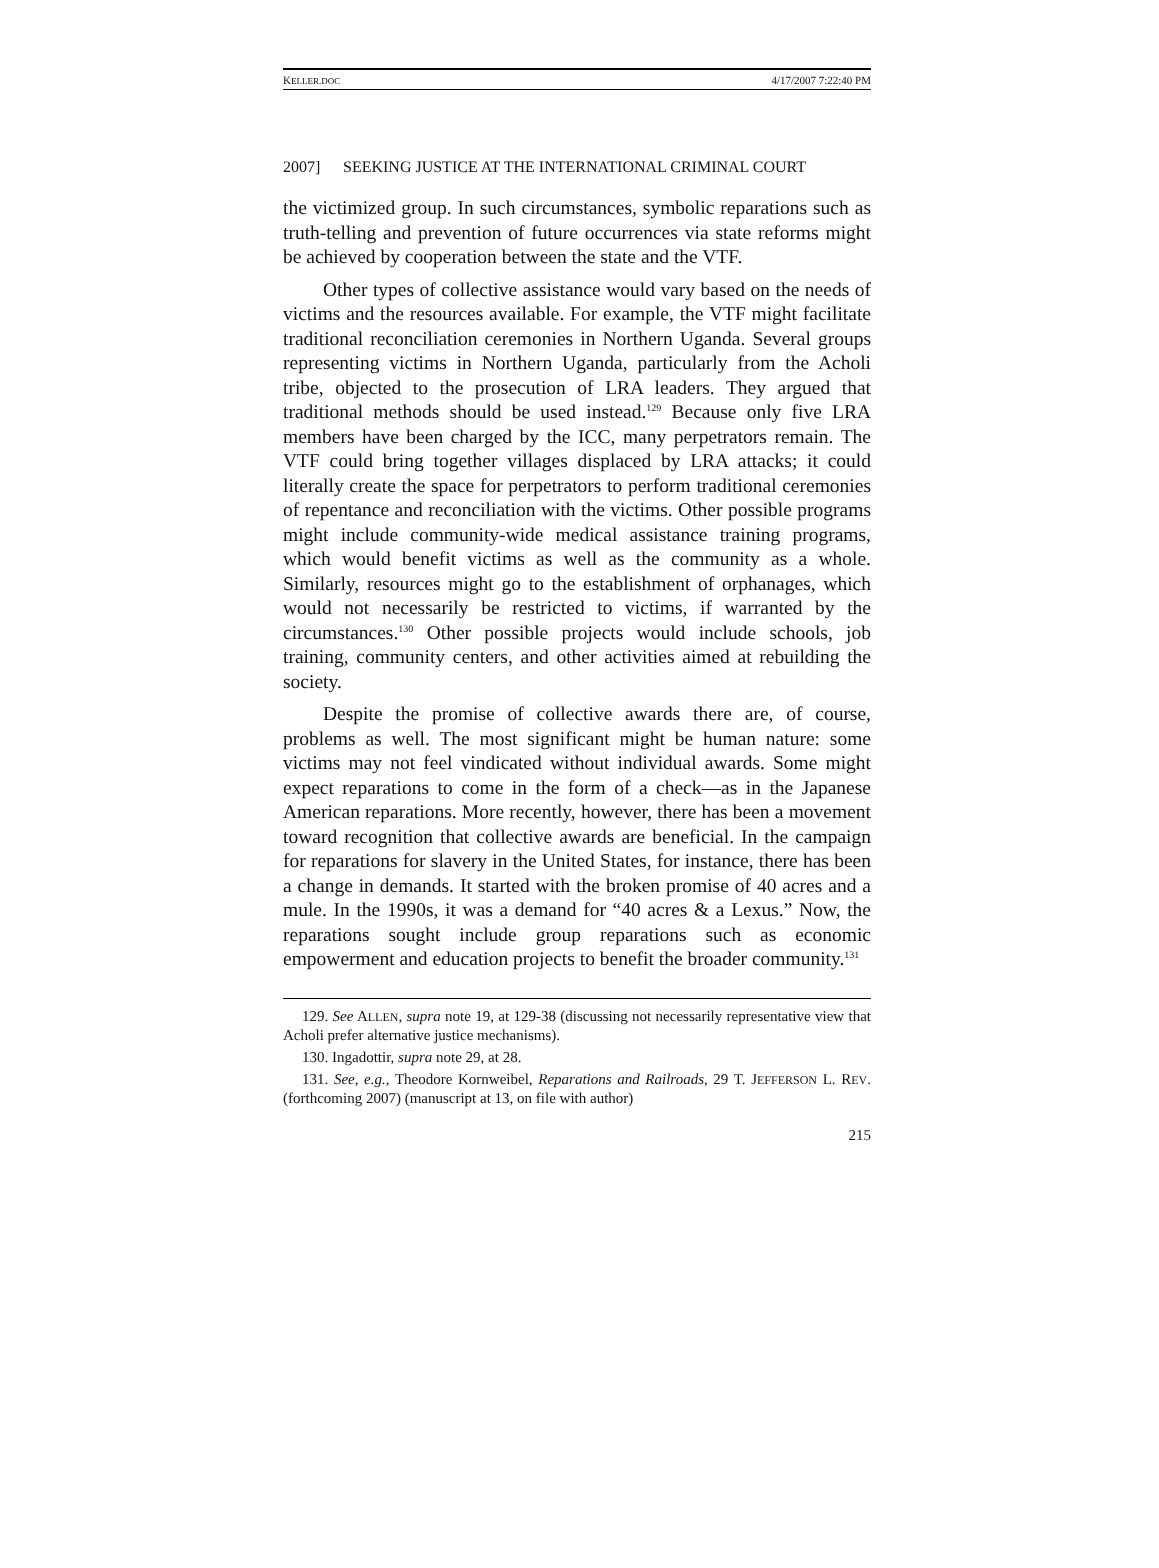KELLER.DOC 4/17/2007 7:22:40 PM
2007] SEEKING JUSTICE AT THE INTERNATIONAL CRIMINAL COURT
the victimized group. In such circumstances, symbolic reparations such as truth-telling and prevention of future occurrences via state reforms might be achieved by cooperation between the state and the VTF.
Other types of collective assistance would vary based on the needs of victims and the resources available. For example, the VTF might facilitate traditional reconciliation ceremonies in Northern Uganda. Several groups representing victims in Northern Uganda, particularly from the Acholi tribe, objected to the prosecution of LRA leaders. They argued that traditional methods should be used instead.<sup>129</sup> Because only five LRA members have been charged by the ICC, many perpetrators remain. The VTF could bring together villages displaced by LRA attacks; it could literally create the space for perpetrators to perform traditional ceremonies of repentance and reconciliation with the victims. Other possible programs might include community-wide medical assistance training programs, which would benefit victims as well as the community as a whole. Similarly, resources might go to the establishment of orphanages, which would not necessarily be restricted to victims, if warranted by the circumstances.<sup>130</sup> Other possible projects would include schools, job training, community centers, and other activities aimed at rebuilding the society.
Despite the promise of collective awards there are, of course, problems as well. The most significant might be human nature: some victims may not feel vindicated without individual awards. Some might expect reparations to come in the form of a check—as in the Japanese American reparations. More recently, however, there has been a movement toward recognition that collective awards are beneficial. In the campaign for reparations for slavery in the United States, for instance, there has been a change in demands. It started with the broken promise of 40 acres and a mule. In the 1990s, it was a demand for “40 acres & a Lexus.” Now, the reparations sought include group reparations such as economic empowerment and education projects to benefit the broader community.<sup>131</sup>
129. See ALLEN, supra note 19, at 129-38 (discussing not necessarily representative view that Acholi prefer alternative justice mechanisms).
130. Ingadottir, supra note 29, at 28.
131. See, e.g., Theodore Kornweibel, Reparations and Railroads, 29 T. JEFFERSON L. REV. (forthcoming 2007) (manuscript at 13, on file with author)
215